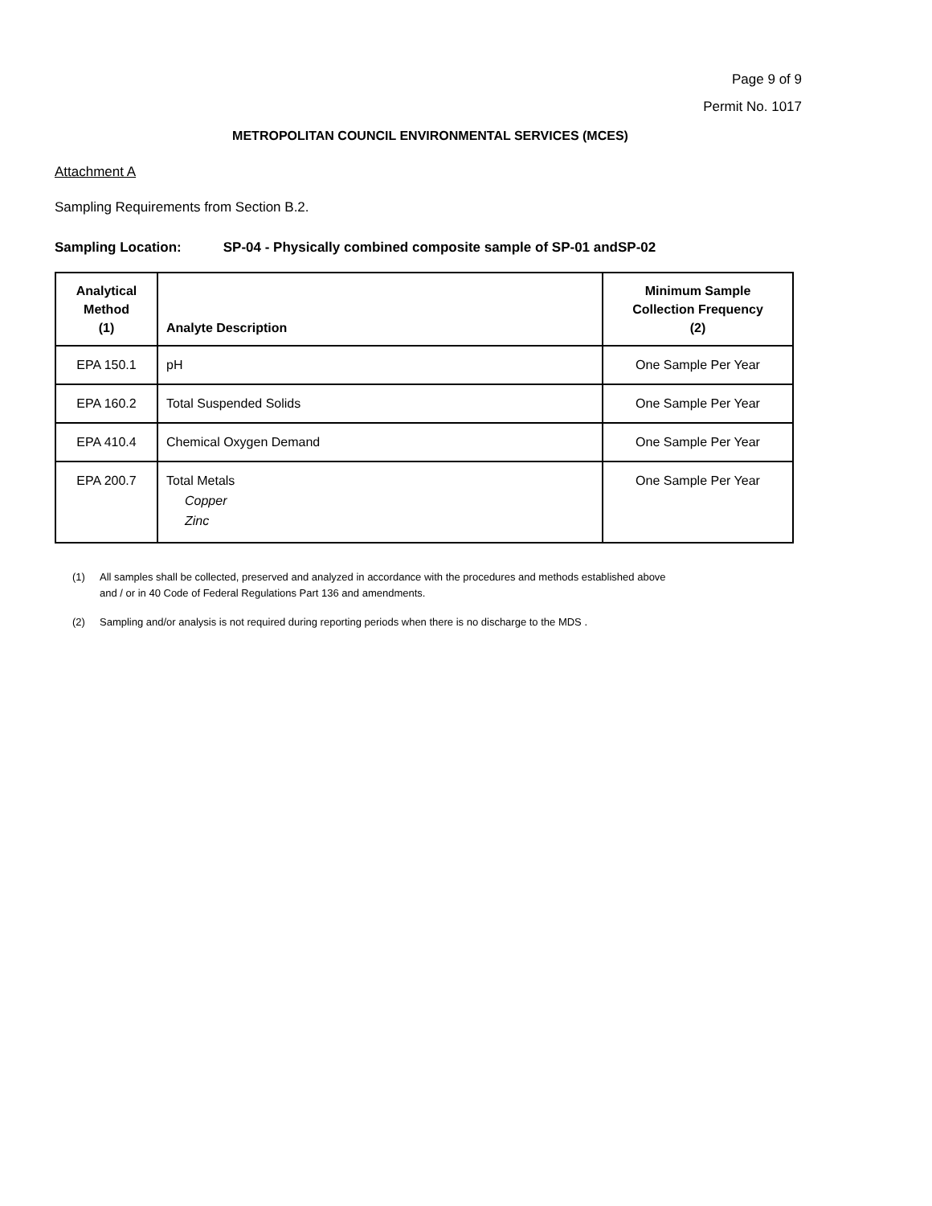Page 9 of 9
Permit No. 1017
METROPOLITAN COUNCIL ENVIRONMENTAL SERVICES (MCES)
Attachment A
Sampling Requirements from Section B.2.
Sampling Location: SP-04 - Physically combined composite sample of SP-01 andSP-02
| Analytical Method (1) | Analyte Description | Minimum Sample Collection Frequency (2) |
| --- | --- | --- |
| EPA 150.1 | pH | One Sample Per Year |
| EPA 160.2 | Total Suspended Solids | One Sample Per Year |
| EPA 410.4 | Chemical Oxygen Demand | One Sample Per Year |
| EPA 200.7 | Total Metals Copper Zinc | One Sample Per Year |
(1) All samples shall be collected, preserved and analyzed in accordance with the procedures and methods established above
and / or in 40 Code of Federal Regulations Part 136 and amendments.
(2) Sampling and/or analysis is not required during reporting periods when there is no discharge to the MDS .